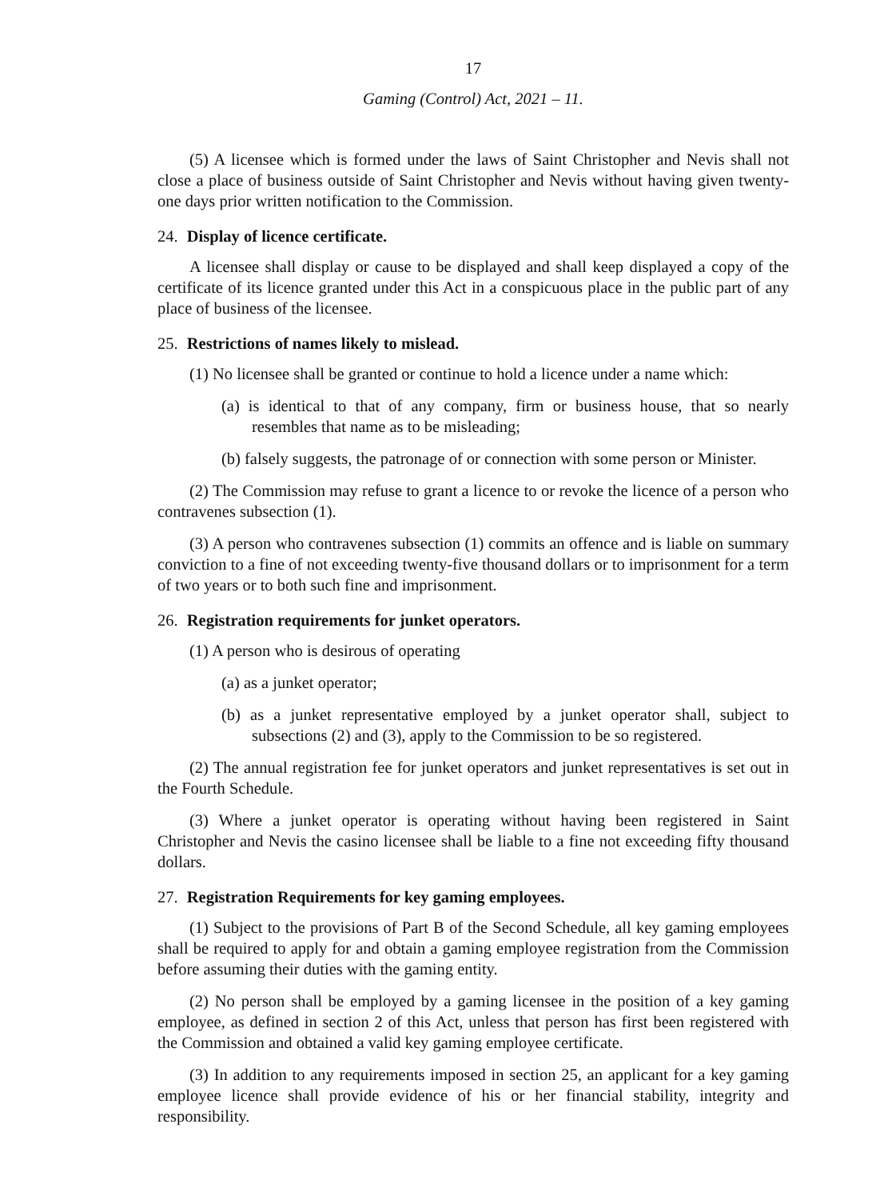17
Gaming (Control) Act, 2021 – 11.
(5) A licensee which is formed under the laws of Saint Christopher and Nevis shall not close a place of business outside of Saint Christopher and Nevis without having given twenty-one days prior written notification to the Commission.
24. Display of licence certificate.
A licensee shall display or cause to be displayed and shall keep displayed a copy of the certificate of its licence granted under this Act in a conspicuous place in the public part of any place of business of the licensee.
25. Restrictions of names likely to mislead.
(1) No licensee shall be granted or continue to hold a licence under a name which:
(a) is identical to that of any company, firm or business house, that so nearly resembles that name as to be misleading;
(b) falsely suggests, the patronage of or connection with some person or Minister.
(2) The Commission may refuse to grant a licence to or revoke the licence of a person who contravenes subsection (1).
(3) A person who contravenes subsection (1) commits an offence and is liable on summary conviction to a fine of not exceeding twenty-five thousand dollars or to imprisonment for a term of two years or to both such fine and imprisonment.
26. Registration requirements for junket operators.
(1) A person who is desirous of operating
(a) as a junket operator;
(b) as a junket representative employed by a junket operator shall, subject to subsections (2) and (3), apply to the Commission to be so registered.
(2) The annual registration fee for junket operators and junket representatives is set out in the Fourth Schedule.
(3) Where a junket operator is operating without having been registered in Saint Christopher and Nevis the casino licensee shall be liable to a fine not exceeding fifty thousand dollars.
27. Registration Requirements for key gaming employees.
(1) Subject to the provisions of Part B of the Second Schedule, all key gaming employees shall be required to apply for and obtain a gaming employee registration from the Commission before assuming their duties with the gaming entity.
(2) No person shall be employed by a gaming licensee in the position of a key gaming employee, as defined in section 2 of this Act, unless that person has first been registered with the Commission and obtained a valid key gaming employee certificate.
(3) In addition to any requirements imposed in section 25, an applicant for a key gaming employee licence shall provide evidence of his or her financial stability, integrity and responsibility.